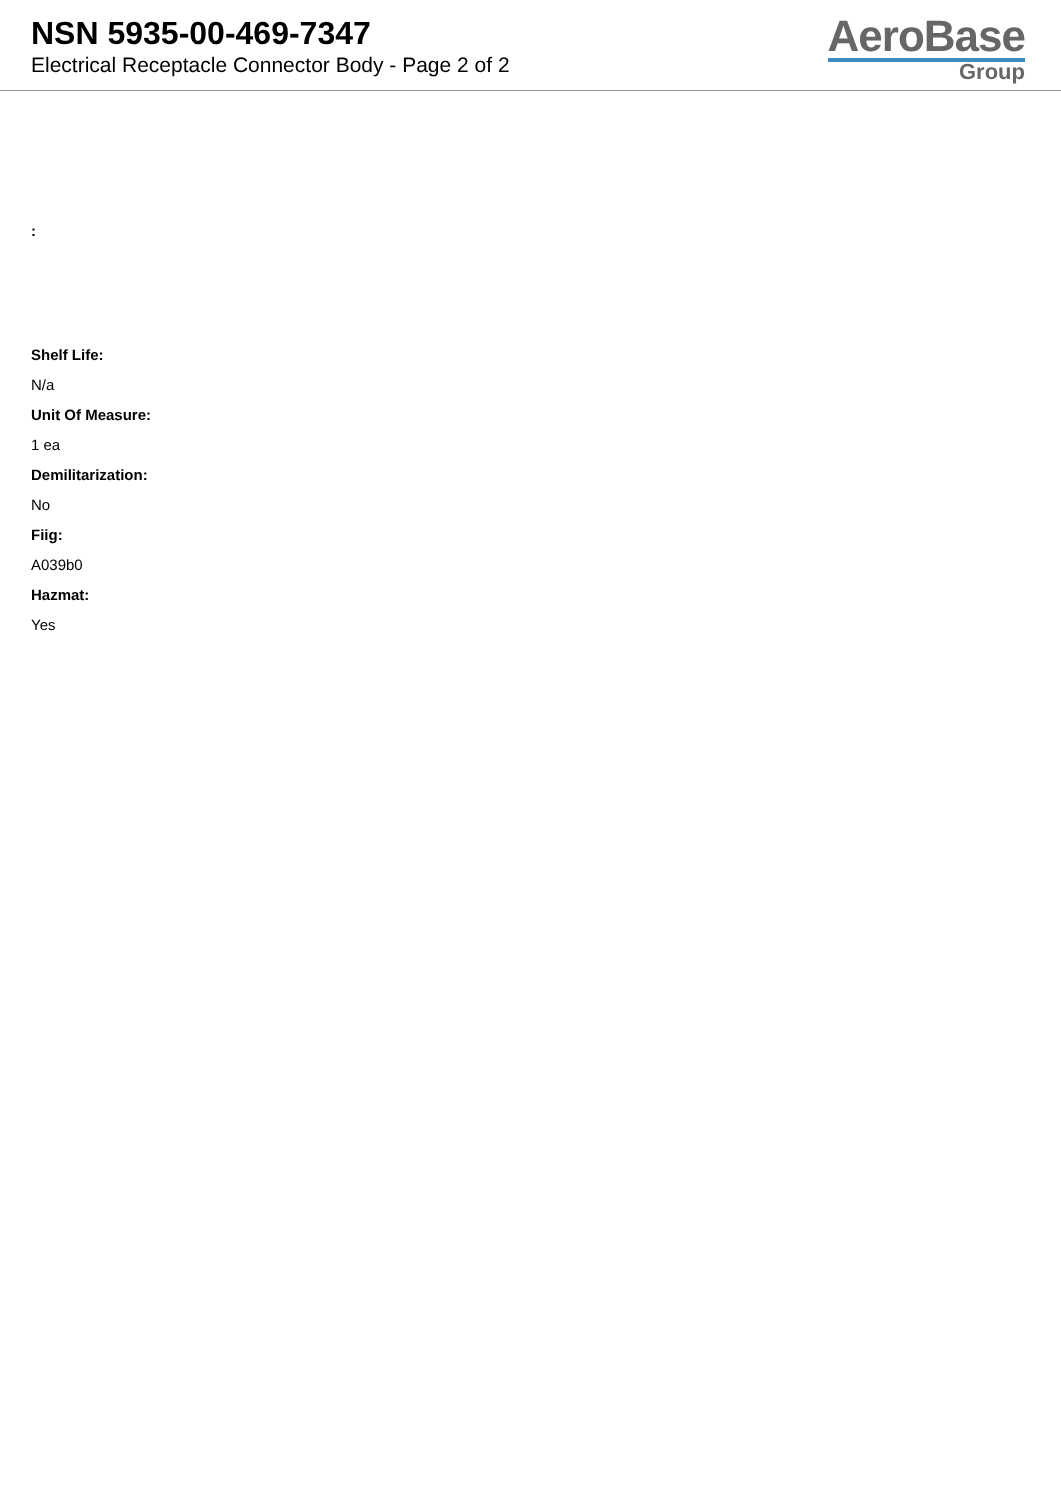NSN 5935-00-469-7347
Electrical Receptacle Connector Body - Page 2 of 2
AeroBase
Group
:
.
Shelf Life:
N/a
Unit Of Measure:
1 ea
Demilitarization:
No
Fiig:
A039b0
Hazmat:
Yes